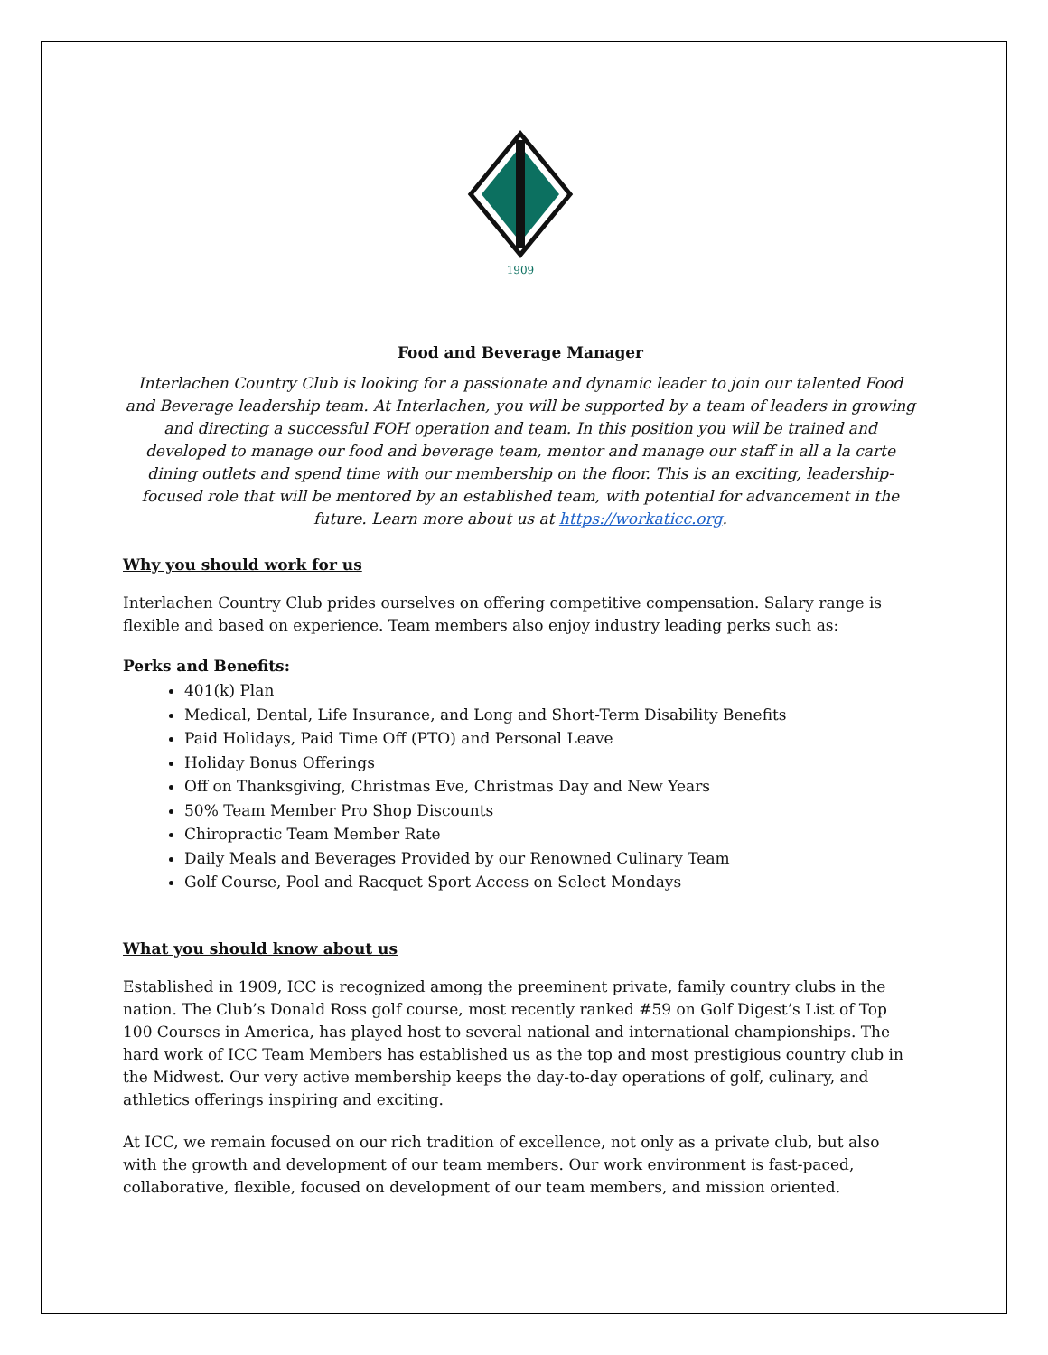1909
Food and Beverage Manager
Interlachen Country Club is looking for a passionate and dynamic leader to join our talented Food and Beverage leadership team. At Interlachen, you will be supported by a team of leaders in growing and directing a successful FOH operation and team. In this position you will be trained and developed to manage our food and beverage team, mentor and manage our staff in all a la carte dining outlets and spend time with our membership on the floor. This is an exciting, leadership-focused role that will be mentored by an established team, with potential for advancement in the future. Learn more about us at https://workaticc.org.
Why you should work for us
Interlachen Country Club prides ourselves on offering competitive compensation. Salary range is flexible and based on experience. Team members also enjoy industry leading perks such as:
Perks and Benefits:
401(k) Plan
Medical, Dental, Life Insurance, and Long and Short-Term Disability Benefits
Paid Holidays, Paid Time Off (PTO) and Personal Leave
Holiday Bonus Offerings
Off on Thanksgiving, Christmas Eve, Christmas Day and New Years
50% Team Member Pro Shop Discounts
Chiropractic Team Member Rate
Daily Meals and Beverages Provided by our Renowned Culinary Team
Golf Course, Pool and Racquet Sport Access on Select Mondays
What you should know about us
Established in 1909, ICC is recognized among the preeminent private, family country clubs in the nation. The Club’s Donald Ross golf course, most recently ranked #59 on Golf Digest’s List of Top 100 Courses in America, has played host to several national and international championships. The hard work of ICC Team Members has established us as the top and most prestigious country club in the Midwest. Our very active membership keeps the day-to-day operations of golf, culinary, and athletics offerings inspiring and exciting.
At ICC, we remain focused on our rich tradition of excellence, not only as a private club, but also with the growth and development of our team members. Our work environment is fast-paced, collaborative, flexible, focused on development of our team members, and mission oriented.